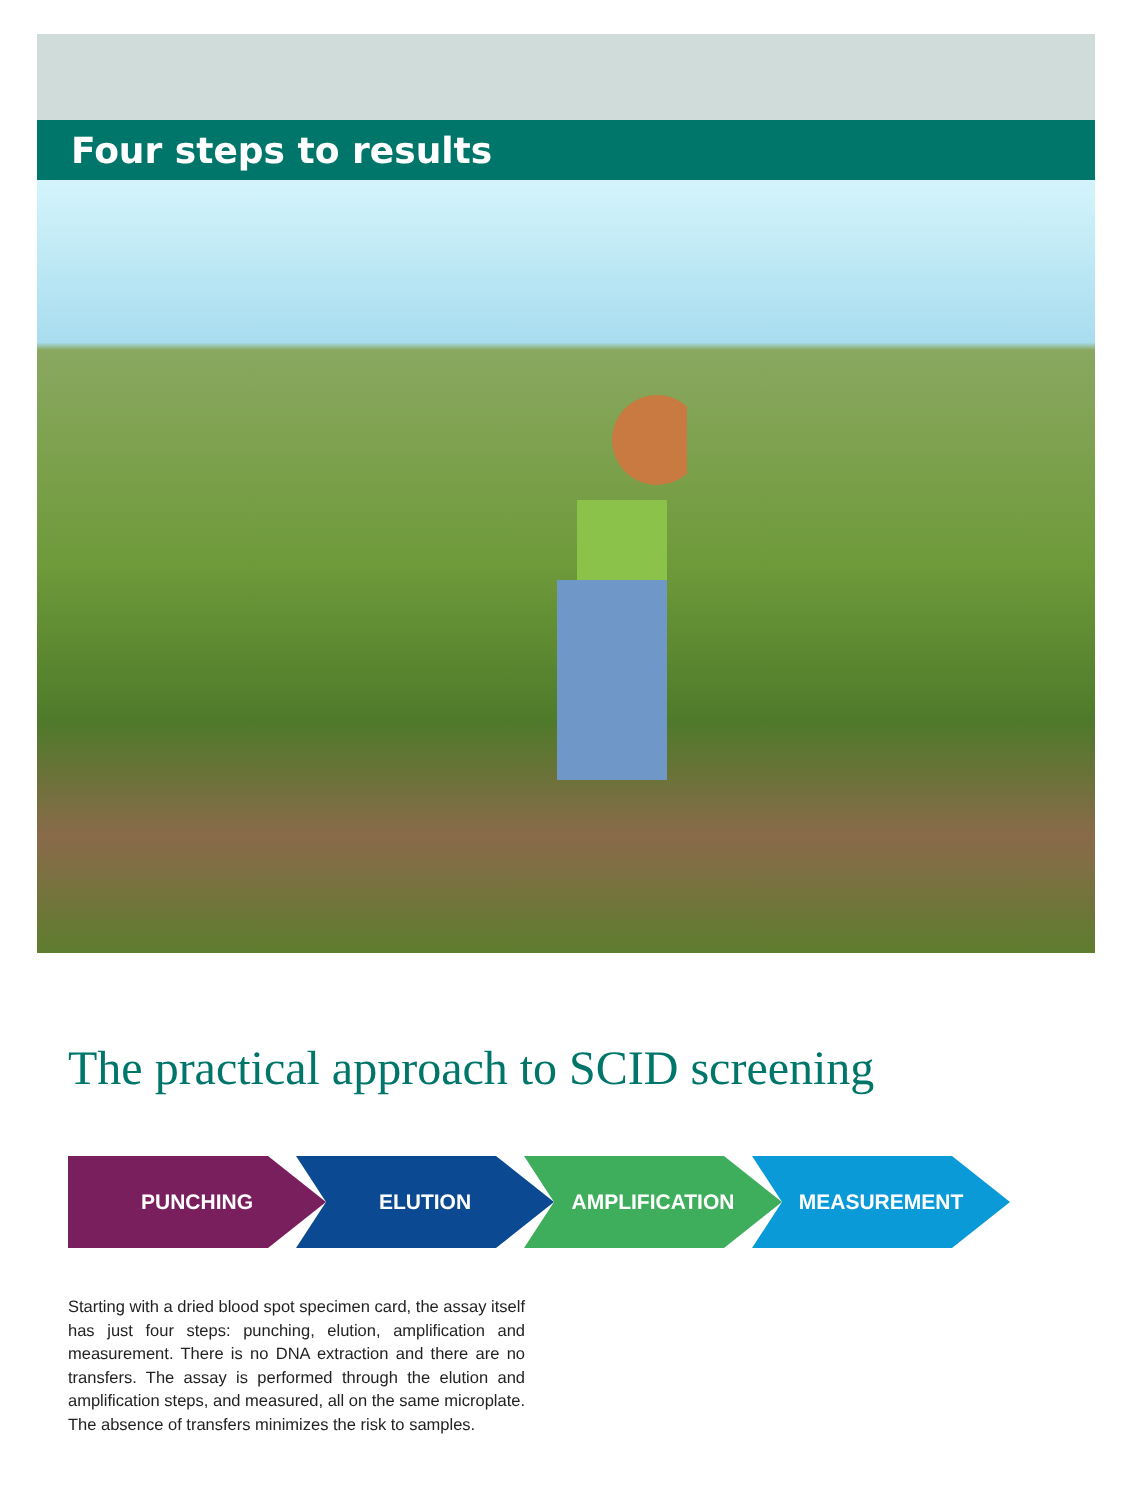Four steps to results
The practical approach to SCID screening
PUNCHING ELUTION AMPLIFICATION MEASUREMENT
Starting with a dried blood spot specimen card, the assay itself has just four steps: punching, elution, amplification and measurement. There is no DNA extraction and there are no transfers. The assay is performed through the elution and amplification steps, and measured, all on the same microplate. The absence of transfers minimizes the risk to samples.